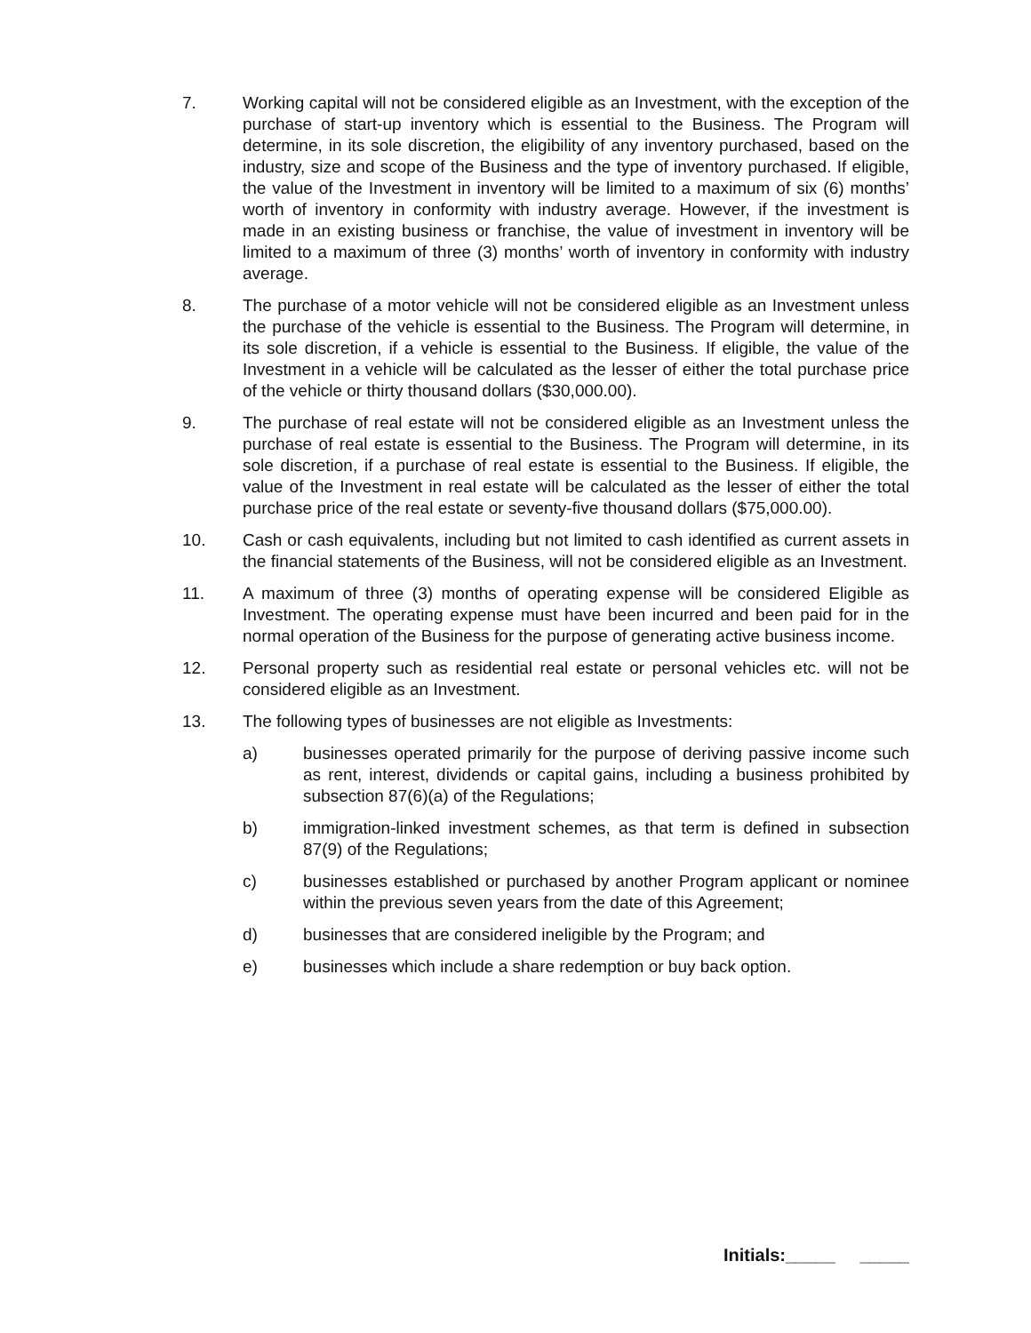7. Working capital will not be considered eligible as an Investment, with the exception of the purchase of start-up inventory which is essential to the Business. The Program will determine, in its sole discretion, the eligibility of any inventory purchased, based on the industry, size and scope of the Business and the type of inventory purchased. If eligible, the value of the Investment in inventory will be limited to a maximum of six (6) months’ worth of inventory in conformity with industry average. However, if the investment is made in an existing business or franchise, the value of investment in inventory will be limited to a maximum of three (3) months’ worth of inventory in conformity with industry average.
8. The purchase of a motor vehicle will not be considered eligible as an Investment unless the purchase of the vehicle is essential to the Business. The Program will determine, in its sole discretion, if a vehicle is essential to the Business. If eligible, the value of the Investment in a vehicle will be calculated as the lesser of either the total purchase price of the vehicle or thirty thousand dollars ($30,000.00).
9. The purchase of real estate will not be considered eligible as an Investment unless the purchase of real estate is essential to the Business. The Program will determine, in its sole discretion, if a purchase of real estate is essential to the Business. If eligible, the value of the Investment in real estate will be calculated as the lesser of either the total purchase price of the real estate or seventy-five thousand dollars ($75,000.00).
10. Cash or cash equivalents, including but not limited to cash identified as current assets in the financial statements of the Business, will not be considered eligible as an Investment.
11. A maximum of three (3) months of operating expense will be considered Eligible as Investment. The operating expense must have been incurred and been paid for in the normal operation of the Business for the purpose of generating active business income.
12. Personal property such as residential real estate or personal vehicles etc. will not be considered eligible as an Investment.
13. The following types of businesses are not eligible as Investments:
a) businesses operated primarily for the purpose of deriving passive income such as rent, interest, dividends or capital gains, including a business prohibited by subsection 87(6)(a) of the Regulations;
b) immigration-linked investment schemes, as that term is defined in subsection 87(9) of the Regulations;
c) businesses established or purchased by another Program applicant or nominee within the previous seven years from the date of this Agreement;
d) businesses that are considered ineligible by the Program; and
e) businesses which include a share redemption or buy back option.
Initials:_____ _____